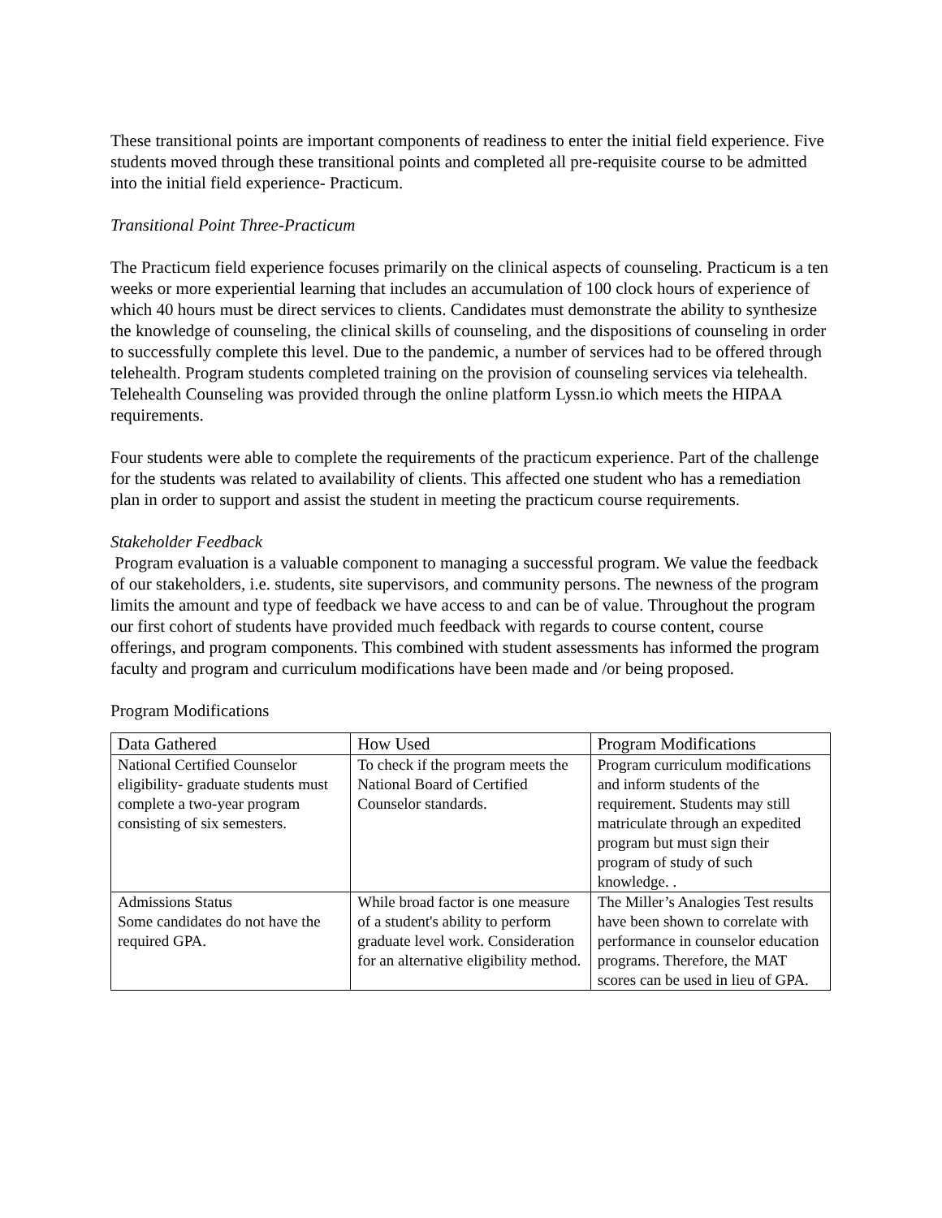These transitional points are important components of readiness to enter the initial field experience. Five students moved through these transitional points and completed all pre-requisite course to be admitted into the initial field experience- Practicum.
Transitional Point Three-Practicum
The Practicum field experience focuses primarily on the clinical aspects of counseling. Practicum is a ten weeks or more experiential learning that includes an accumulation of 100 clock hours of experience of which 40 hours must be direct services to clients. Candidates must demonstrate the ability to synthesize the knowledge of counseling, the clinical skills of counseling, and the dispositions of counseling in order to successfully complete this level. Due to the pandemic, a number of services had to be offered through telehealth. Program students completed training on the provision of counseling services via telehealth. Telehealth Counseling was provided through the online platform Lyssn.io which meets the HIPAA requirements.
Four students were able to complete the requirements of the practicum experience. Part of the challenge for the students was related to availability of clients. This affected one student who has a remediation plan in order to support and assist the student in meeting the practicum course requirements.
Stakeholder Feedback
Program evaluation is a valuable component to managing a successful program. We value the feedback of our stakeholders, i.e. students, site supervisors, and community persons. The newness of the program limits the amount and type of feedback we have access to and can be of value. Throughout the program our first cohort of students have provided much feedback with regards to course content, course offerings, and program components. This combined with student assessments has informed the program faculty and program and curriculum modifications have been made and /or being proposed.
Program Modifications
| Data Gathered | How Used | Program Modifications |
| --- | --- | --- |
| National Certified Counselor eligibility- graduate students must complete a two-year program consisting of six semesters. | To check if the program meets the National Board of Certified Counselor standards. | Program curriculum modifications and inform students of the requirement. Students may still matriculate through an expedited program but must sign their program of study of such knowledge. . |
| Admissions Status Some candidates do not have the required GPA. | While broad factor is one measure of a student's ability to perform graduate level work. Consideration for an alternative eligibility method. | The Miller’s Analogies Test results have been shown to correlate with performance in counselor education programs. Therefore, the MAT scores can be used in lieu of GPA. |